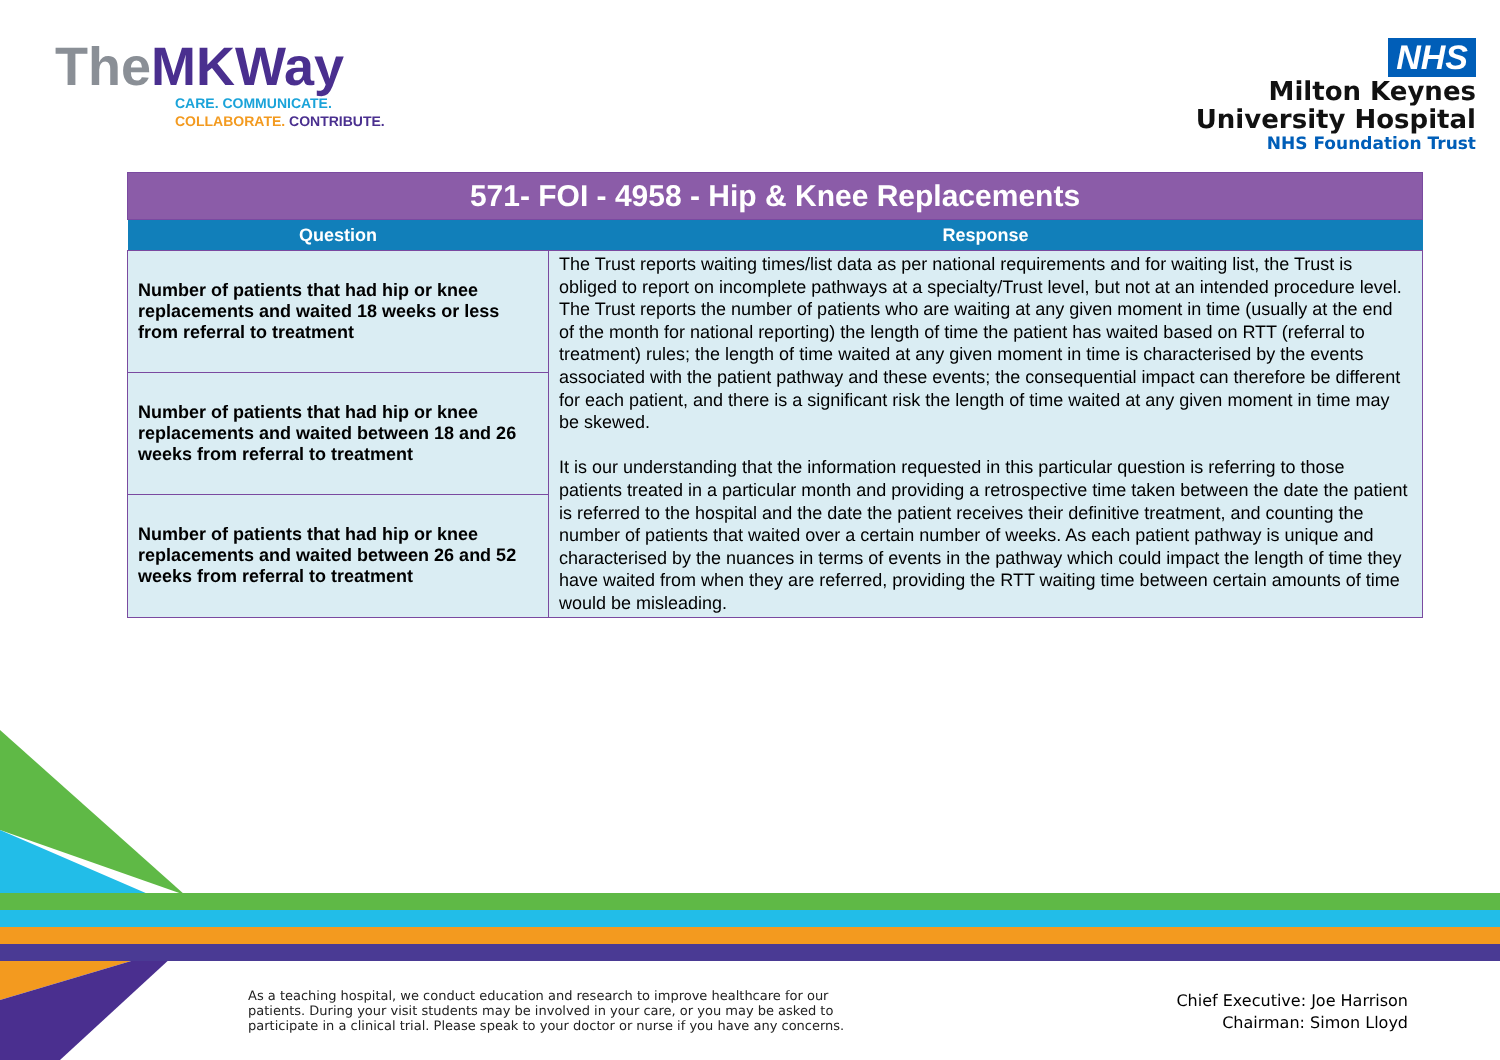TheMKWay
CARE. COMMUNICATE.
COLLABORATE. CONTRIBUTE.
NHS
Milton Keynes
University Hospital
NHS Foundation Trust
| 571- FOI - 4958 - Hip & Knee Replacements | |
| Question | Response |
| Number of patients that had hip or knee replacements and waited 18 weeks or less from referral to treatment | The Trust reports waiting times/list data as per national requirements and for waiting list, the Trust is obliged to report on incomplete pathways at a specialty/Trust level, but not at an intended procedure level. The Trust reports the number of patients who are waiting at any given moment in time (usually at the end of the month for national reporting) the length of time the patient has waited based on RTT (referral to treatment) rules; the length of time waited at any given moment in time is characterised by the events associated with the patient pathway and these events; the consequential impact can therefore be different for each patient, and there is a significant risk the length of time waited at any given moment in time may be skewed. It is our understanding that the information requested in this particular question is referring to those patients treated in a particular month and providing a retrospective time taken between the date the patient is referred to the hospital and the date the patient receives their definitive treatment, and counting the number of patients that waited over a certain number of weeks. As each patient pathway is unique and characterised by the nuances in terms of events in the pathway which could impact the length of time they have waited from when they are referred, providing the RTT waiting time between certain amounts of time would be misleading. |
| Number of patients that had hip or knee replacements and waited between 18 and 26 weeks from referral to treatment | |
| Number of patients that had hip or knee replacements and waited between 26 and 52 weeks from referral to treatment | |
As a teaching hospital, we conduct education and research to improve healthcare for our
patients. During your visit students may be involved in your care, or you may be asked to
participate in a clinical trial. Please speak to your doctor or nurse if you have any concerns.
Chief Executive: Joe Harrison
Chairman: Simon Lloyd